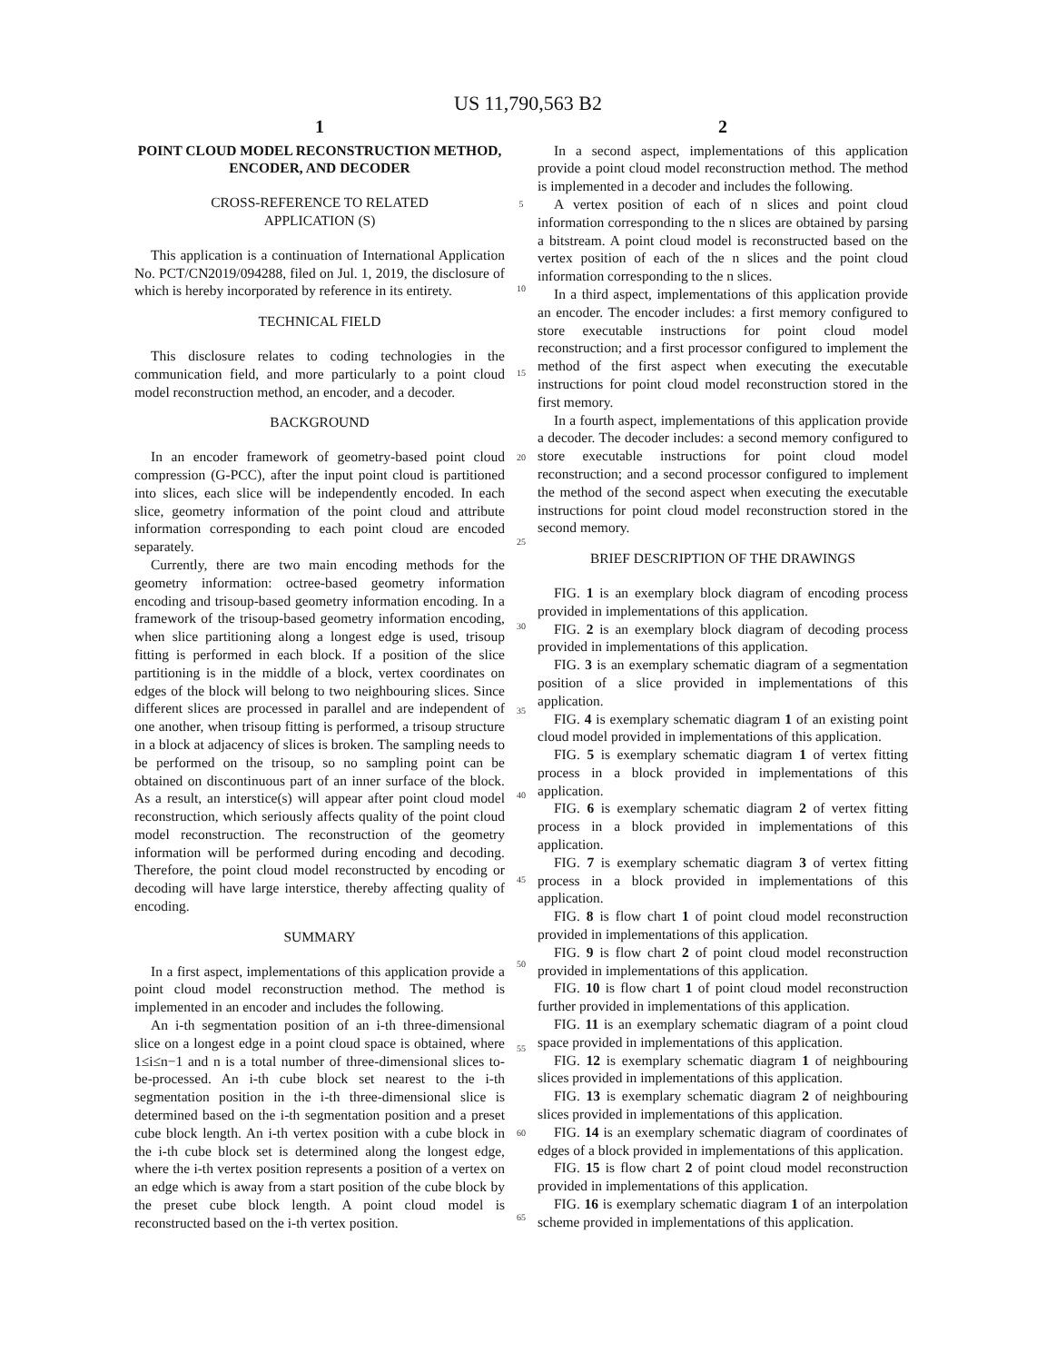US 11,790,563 B2
1
POINT CLOUD MODEL RECONSTRUCTION METHOD, ENCODER, AND DECODER
CROSS-REFERENCE TO RELATED
APPLICATION (S)
This application is a continuation of International Application No. PCT/CN2019/094288, filed on Jul. 1, 2019, the disclosure of which is hereby incorporated by reference in its entirety.
TECHNICAL FIELD
This disclosure relates to coding technologies in the communication field, and more particularly to a point cloud model reconstruction method, an encoder, and a decoder.
BACKGROUND
In an encoder framework of geometry-based point cloud compression (G-PCC), after the input point cloud is partitioned into slices, each slice will be independently encoded. In each slice, geometry information of the point cloud and attribute information corresponding to each point cloud are encoded separately.
Currently, there are two main encoding methods for the geometry information: octree-based geometry information encoding and trisoup-based geometry information encoding. In a framework of the trisoup-based geometry information encoding, when slice partitioning along a longest edge is used, trisoup fitting is performed in each block. If a position of the slice partitioning is in the middle of a block, vertex coordinates on edges of the block will belong to two neighbouring slices. Since different slices are processed in parallel and are independent of one another, when trisoup fitting is performed, a trisoup structure in a block at adjacency of slices is broken. The sampling needs to be performed on the trisoup, so no sampling point can be obtained on discontinuous part of an inner surface of the block. As a result, an interstice(s) will appear after point cloud model reconstruction, which seriously affects quality of the point cloud model reconstruction. The reconstruction of the geometry information will be performed during encoding and decoding. Therefore, the point cloud model reconstructed by encoding or decoding will have large interstice, thereby affecting quality of encoding.
SUMMARY
In a first aspect, implementations of this application provide a point cloud model reconstruction method. The method is implemented in an encoder and includes the following.
An i-th segmentation position of an i-th three-dimensional slice on a longest edge in a point cloud space is obtained, where 1≤i≤n−1 and n is a total number of three-dimensional slices to-be-processed. An i-th cube block set nearest to the i-th segmentation position in the i-th three-dimensional slice is determined based on the i-th segmentation position and a preset cube block length. An i-th vertex position with a cube block in the i-th cube block set is determined along the longest edge, where the i-th vertex position represents a position of a vertex on an edge which is away from a start position of the cube block by the preset cube block length. A point cloud model is reconstructed based on the i-th vertex position.
5
10
15
20
25
30
35
40
45
50
55
60
65
2
In a second aspect, implementations of this application provide a point cloud model reconstruction method. The method is implemented in a decoder and includes the following.
A vertex position of each of n slices and point cloud information corresponding to the n slices are obtained by parsing a bitstream. A point cloud model is reconstructed based on the vertex position of each of the n slices and the point cloud information corresponding to the n slices.
In a third aspect, implementations of this application provide an encoder. The encoder includes: a first memory configured to store executable instructions for point cloud model reconstruction; and a first processor configured to implement the method of the first aspect when executing the executable instructions for point cloud model reconstruction stored in the first memory.
In a fourth aspect, implementations of this application provide a decoder. The decoder includes: a second memory configured to store executable instructions for point cloud model reconstruction; and a second processor configured to implement the method of the second aspect when executing the executable instructions for point cloud model reconstruction stored in the second memory.
BRIEF DESCRIPTION OF THE DRAWINGS
FIG. 1 is an exemplary block diagram of encoding process provided in implementations of this application.
FIG. 2 is an exemplary block diagram of decoding process provided in implementations of this application.
FIG. 3 is an exemplary schematic diagram of a segmentation position of a slice provided in implementations of this application.
FIG. 4 is exemplary schematic diagram 1 of an existing point cloud model provided in implementations of this application.
FIG. 5 is exemplary schematic diagram 1 of vertex fitting process in a block provided in implementations of this application.
FIG. 6 is exemplary schematic diagram 2 of vertex fitting process in a block provided in implementations of this application.
FIG. 7 is exemplary schematic diagram 3 of vertex fitting process in a block provided in implementations of this application.
FIG. 8 is flow chart 1 of point cloud model reconstruction provided in implementations of this application.
FIG. 9 is flow chart 2 of point cloud model reconstruction provided in implementations of this application.
FIG. 10 is flow chart 1 of point cloud model reconstruction further provided in implementations of this application.
FIG. 11 is an exemplary schematic diagram of a point cloud space provided in implementations of this application.
FIG. 12 is exemplary schematic diagram 1 of neighbouring slices provided in implementations of this application.
FIG. 13 is exemplary schematic diagram 2 of neighbouring slices provided in implementations of this application.
FIG. 14 is an exemplary schematic diagram of coordinates of edges of a block provided in implementations of this application.
FIG. 15 is flow chart 2 of point cloud model reconstruction provided in implementations of this application.
FIG. 16 is exemplary schematic diagram 1 of an interpolation scheme provided in implementations of this application.